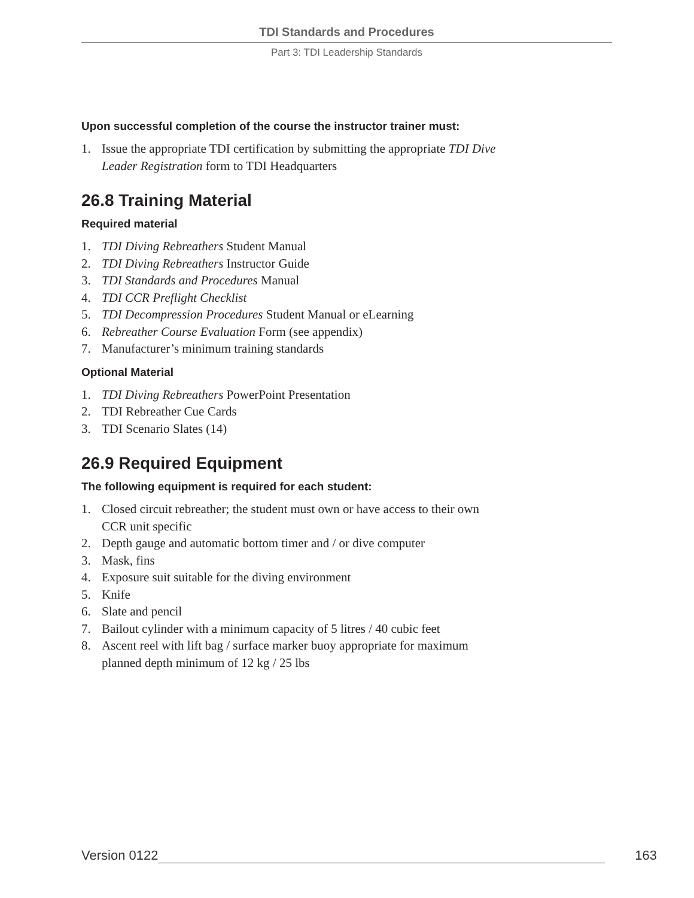TDI Standards and Procedures
Part 3: TDI Leadership Standards
Upon successful completion of the course the instructor trainer must:
1. Issue the appropriate TDI certification by submitting the appropriate TDI Dive Leader Registration form to TDI Headquarters
26.8 Training Material
Required material
1. TDI Diving Rebreathers Student Manual
2. TDI Diving Rebreathers Instructor Guide
3. TDI Standards and Procedures Manual
4. TDI CCR Preflight Checklist
5. TDI Decompression Procedures Student Manual or eLearning
6. Rebreather Course Evaluation Form (see appendix)
7. Manufacturer’s minimum training standards
Optional Material
1. TDI Diving Rebreathers PowerPoint Presentation
2. TDI Rebreather Cue Cards
3. TDI Scenario Slates (14)
26.9 Required Equipment
The following equipment is required for each student:
1. Closed circuit rebreather; the student must own or have access to their own CCR unit specific
2. Depth gauge and automatic bottom timer and / or dive computer
3. Mask, fins
4. Exposure suit suitable for the diving environment
5. Knife
6. Slate and pencil
7. Bailout cylinder with a minimum capacity of 5 litres / 40 cubic feet
8. Ascent reel with lift bag / surface marker buoy appropriate for maximum planned depth minimum of 12 kg / 25 lbs
Version 0122
163